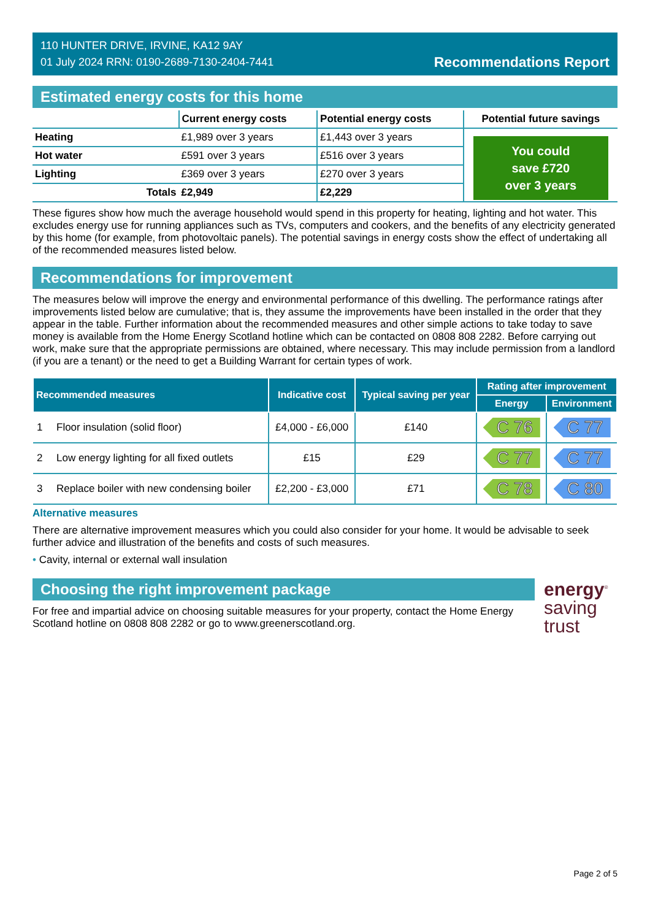110 HUNTER DRIVE, IRVINE, KA12 9AY
01 July 2024 RRN: 0190-2689-7130-2404-7441
Recommendations Report
Estimated energy costs for this home
| | Current energy costs | Potential energy costs | Potential future savings |
| --- | --- | --- | --- |
| Heating | £1,989 over 3 years | £1,443 over 3 years | You could save £720 over 3 years |
| Hot water | £591 over 3 years | £516 over 3 years | |
| Lighting | £369 over 3 years | £270 over 3 years | |
| Totals | £2,949 | £2,229 | |
These figures show how much the average household would spend in this property for heating, lighting and hot water. This excludes energy use for running appliances such as TVs, computers and cookers, and the benefits of any electricity generated by this home (for example, from photovoltaic panels). The potential savings in energy costs show the effect of undertaking all of the recommended measures listed below.
Recommendations for improvement
The measures below will improve the energy and environmental performance of this dwelling. The performance ratings after improvements listed below are cumulative; that is, they assume the improvements have been installed in the order that they appear in the table. Further information about the recommended measures and other simple actions to take today to save money is available from the Home Energy Scotland hotline which can be contacted on 0808 808 2282. Before carrying out work, make sure that the appropriate permissions are obtained, where necessary. This may include permission from a landlord (if you are a tenant) or the need to get a Building Warrant for certain types of work.
| Recommended measures | | Indicative cost | Typical saving per year | Rating after improvement | |
| --- | --- | --- | --- | --- | --- |
| | | | | Energy | Environment |
| 1 | Floor insulation (solid floor) | £4,000 - £6,000 | £140 | C 76 | C 77 |
| 2 | Low energy lighting for all fixed outlets | £15 | £29 | C 77 | C 77 |
| 3 | Replace boiler with new condensing boiler | £2,200 - £3,000 | £71 | C 78 | C 80 |
Alternative measures
There are alternative improvement measures which you could also consider for your home. It would be advisable to seek further advice and illustration of the benefits and costs of such measures.
• Cavity, internal or external wall insulation
Choosing the right improvement package
For free and impartial advice on choosing suitable measures for your property, contact the Home Energy Scotland hotline on 0808 808 2282 or go to www.greenerscotland.org.
energy<sup>®</sup>
saving
trust
Page 2 of 5